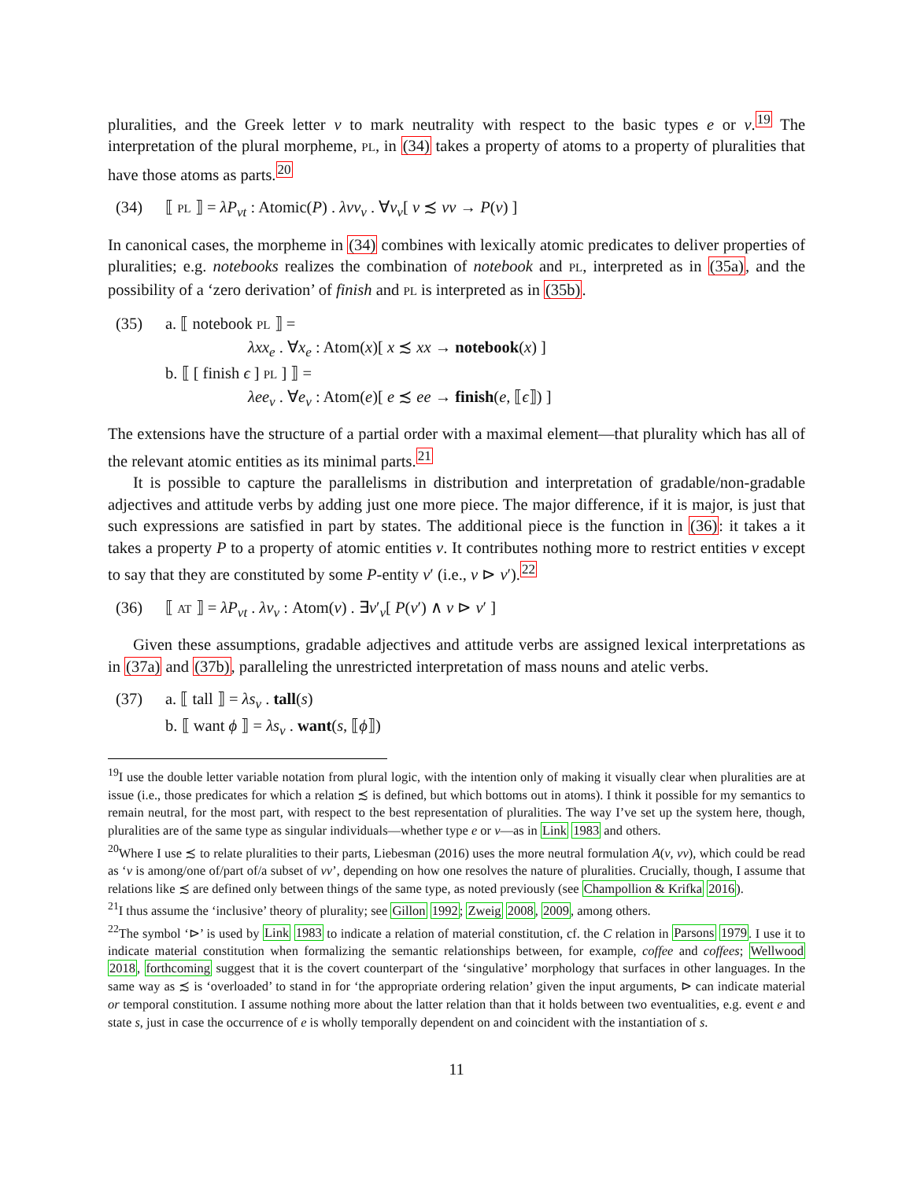pluralities, and the Greek letter ν to mark neutrality with respect to the basic types e or v.<sup>19</sup> The interpretation of the plural morpheme, PL, in (34) takes a property of atoms to a property of pluralities that have those atoms as parts.<sup>20</sup>
(34) ⟦ PL ⟧ = λP<sub>νt</sub> : Atomic(P) . λvv<sub>ν</sub> . ∀v<sub>ν</sub>[ v ≾ vv → P(v) ]
In canonical cases, the morpheme in (34) combines with lexically atomic predicates to deliver properties of pluralities; e.g. notebooks realizes the combination of notebook and PL, interpreted as in (35a), and the possibility of a ‘zero derivation’ of finish and PL is interpreted as in (35b).
(35) a. ⟦ notebook PL ⟧ =
λxx<sub>e</sub> . ∀x<sub>e</sub> : Atom(x)[ x ≾ xx → notebook(x) ]
b. ⟦ [ finish ϵ ] PL ] ⟧ =
λee<sub>v</sub> . ∀e<sub>v</sub> : Atom(e)[ e ≾ ee → finish(e, ⟦ϵ⟧) ]
The extensions have the structure of a partial order with a maximal element—that plurality which has all of the relevant atomic entities as its minimal parts.<sup>21</sup>
It is possible to capture the parallelisms in distribution and interpretation of gradable/non-gradable adjectives and attitude verbs by adding just one more piece. The major difference, if it is major, is just that such expressions are satisfied in part by states. The additional piece is the function in (36): it takes a it takes a property P to a property of atomic entities v. It contributes nothing more to restrict entities v except to say that they are constituted by some P-entity v′ (i.e., v ⊳ v′).<sup>22</sup>
(36) ⟦ AT ⟧ = λP<sub>νt</sub> . λv<sub>ν</sub> : Atom(v) . ∃v′<sub>ν</sub>[ P(v′) ∧ v ⊳ v′ ]
Given these assumptions, gradable adjectives and attitude verbs are assigned lexical interpretations as in (37a) and (37b), paralleling the unrestricted interpretation of mass nouns and atelic verbs.
(37) a. ⟦ tall ⟧ = λs<sub>v</sub> . tall(s)
b. ⟦ want ϕ ⟧ = λs<sub>v</sub> . want(s, ⟦ϕ⟧)
<sup>19</sup> I use the double letter variable notation from plural logic, with the intention only of making it visually clear when pluralities are at issue (i.e., those predicates for which a relation ≾ is defined, but which bottoms out in atoms). I think it possible for my semantics to remain neutral, for the most part, with respect to the best representation of pluralities. The way I’ve set up the system here, though, pluralities are of the same type as singular individuals—whether type e or v—as in Link 1983 and others.
<sup>20</sup> Where I use ≾ to relate pluralities to their parts, Liebesman (2016) uses the more neutral formulation A(v, vv), which could be read as ‘v is among/one of/part of/a subset of vv’, depending on how one resolves the nature of pluralities. Crucially, though, I assume that relations like ≾ are defined only between things of the same type, as noted previously (see Champollion & Krifka 2016).
<sup>21</sup> I thus assume the ‘inclusive’ theory of plurality; see Gillon 1992; Zweig 2008, 2009, among others.
<sup>22</sup> The symbol ‘⊳’ is used by Link 1983 to indicate a relation of material constitution, cf. the C relation in Parsons 1979. I use it to indicate material constitution when formalizing the semantic relationships between, for example, coffee and coffees; Wellwood 2018, forthcoming suggest that it is the covert counterpart of the ‘singulative’ morphology that surfaces in other languages. In the same way as ≾ is ‘overloaded’ to stand in for ‘the appropriate ordering relation’ given the input arguments, ⊳ can indicate material or temporal constitution. I assume nothing more about the latter relation than that it holds between two eventualities, e.g. event e and state s, just in case the occurrence of e is wholly temporally dependent on and coincident with the instantiation of s.
11